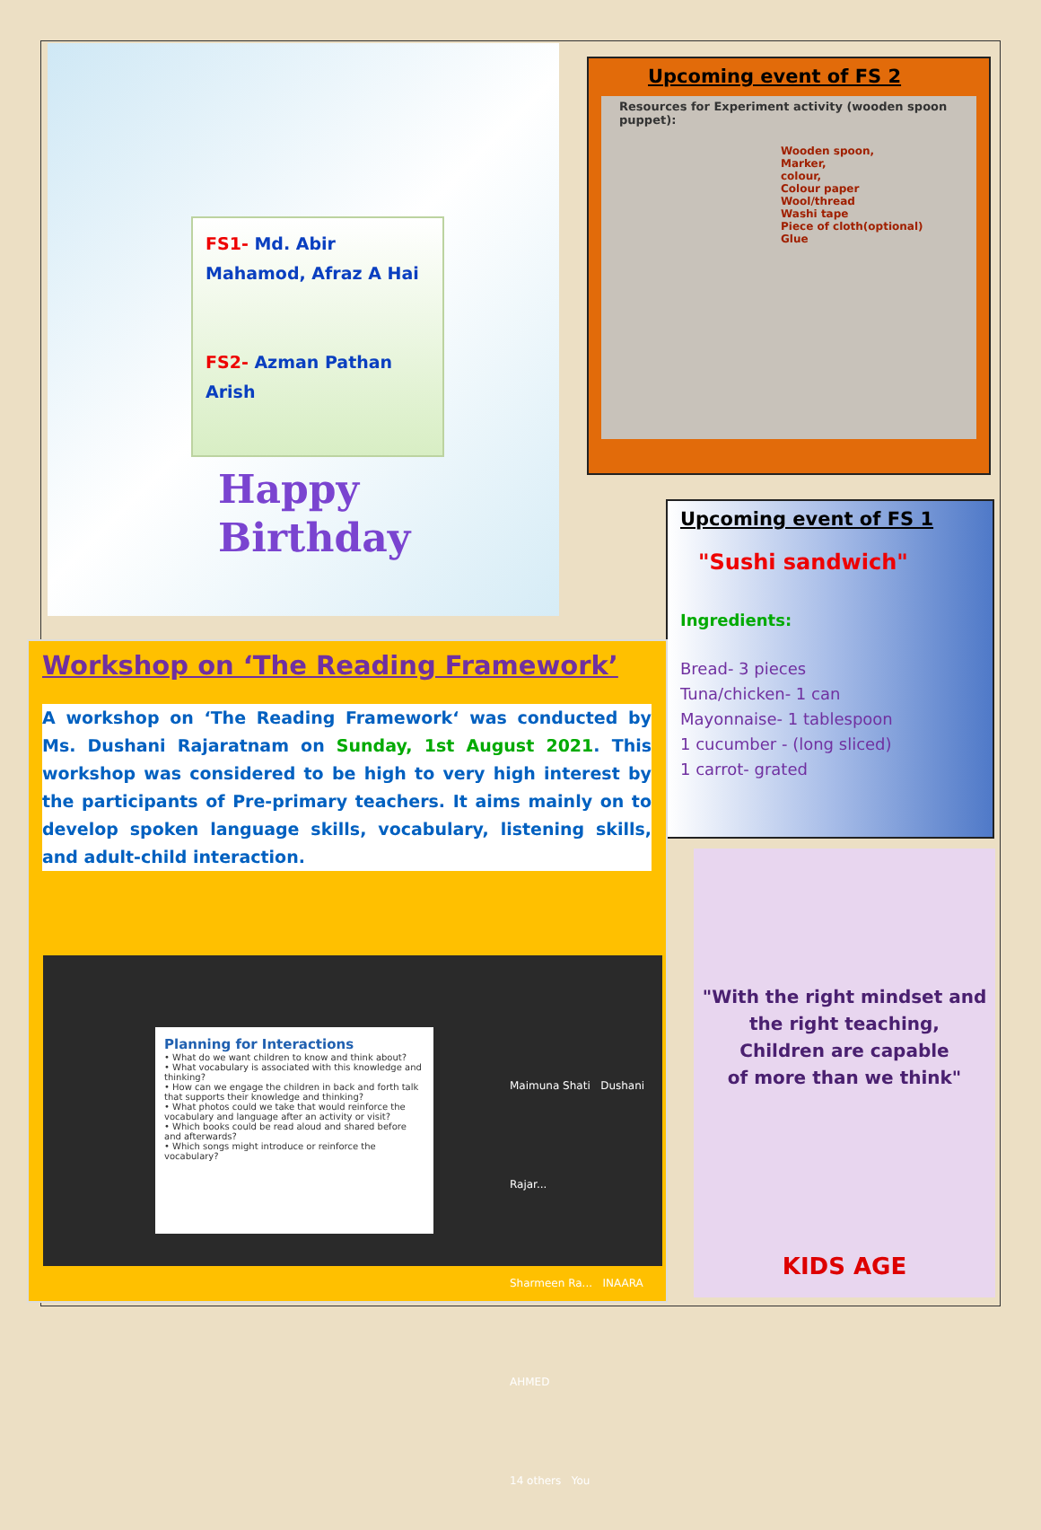FS1- Md. Abir Mahamod, Afraz A Hai
FS2- Azman Pathan Arish
Happy
Birthday
Upcoming event of FS 2
Resources for Experiment activity (wooden spoon puppet):
Wooden spoon,
Marker,
colour,
Colour paper
Wool/thread
Washi tape
Piece of cloth(optional)
Glue
Upcoming event of FS 1
"Sushi sandwich"
Ingredients:
Bread- 3 pieces
Tuna/chicken- 1 can
Mayonnaise- 1 tablespoon
1 cucumber - (long sliced)
1 carrot- grated
Workshop on ‘The Reading Framework’
A workshop on ‘The Reading Framework‘ was conducted by Ms. Dushani Rajaratnam on Sunday, 1st August 2021. This workshop was considered to be high to very high interest by the participants of Pre-primary teachers. It aims mainly on to develop spoken language skills, vocabulary, listening skills, and adult-child interaction.
Planning for Interactions
• What do we want children to know and think about?
• What vocabulary is associated with this knowledge and thinking?
• How can we engage the children in back and forth talk that supports their knowledge and thinking?
• What photos could we take that would reinforce the vocabulary and language after an activity or visit?
• Which books could be read aloud and shared before and afterwards?
• Which songs might introduce or reinforce the vocabulary?
Maimuna Shati Dushani Rajar...
Sharmeen Ra... INAARA AHMED
14 others You
"With the right mindset and
the right teaching,
Children are capable
of more than we think"
KIDS AGE